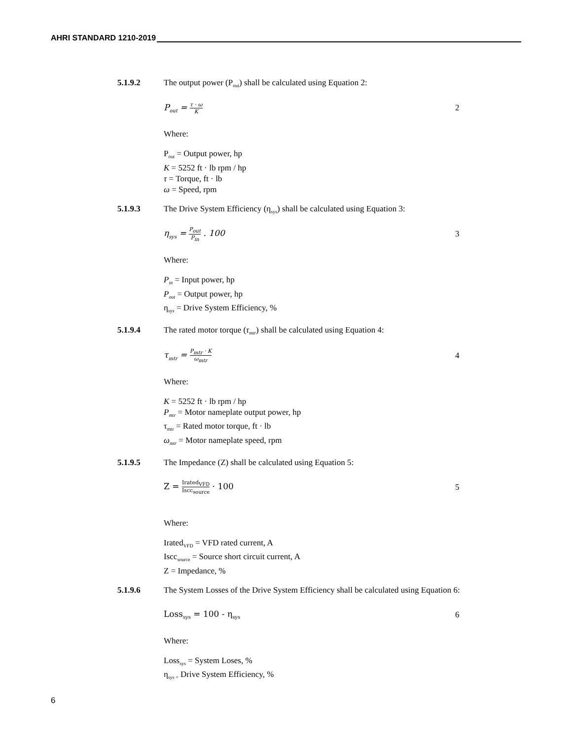AHRI STANDARD 1210-2019
5.1.9.2 The output power (P<sub>out</sub>) shall be calculated using Equation 2:
P<sub>out</sub> = τ · ω K
2
Where:
P<sub>out</sub> = Output power, hp
K = 5252 ft · lb rpm / hp
τ = Torque, ft · lb
ω = Speed, rpm
5.1.9.3 The Drive System Efficiency (η<sub>sys</sub>) shall be calculated using Equation 3:
η<sub>sys</sub> = P<sub>out</sub> P<sub>in</sub> . 100 3
Where:
P<sub>in</sub> = Input power, hp
P<sub>out</sub> = Output power, hp
η<sub>sys</sub> = Drive System Efficiency, %
5.1.9.4 The rated motor torque (τ<sub>mtr</sub>) shall be calculated using Equation 4:
τ<sub>mtr</sub> = P<sub>mtr</sub> · K ω<sub>mtr</sub>
4
Where:
K = 5252 ft · lb rpm / hp
P<sub>mtr</sub> = Motor nameplate output power, hp
τ<sub>mtr</sub> = Rated motor torque, ft · lb
ω<sub>mtr</sub> = Motor nameplate speed, rpm
5.1.9.5 The Impedance (Z) shall be calculated using Equation 5:
Z = Irated<sub>VFD</sub> Iscc<sub>source</sub> · 100 5
Where:
Irated<sub>VFD</sub> = VFD rated current, A
Iscc<sub>source</sub> = Source short circuit current, A
Z = Impedance, %
5.1.9.6 The System Losses of the Drive System Efficiency shall be calculated using Equation 6:
Loss<sub>sys</sub> = 100 - η<sub>sys</sub>
6
Where:
Loss<sub>sys</sub> = System Loses, %
η<sub>sys =</sub> Drive System Efficiency, %
6